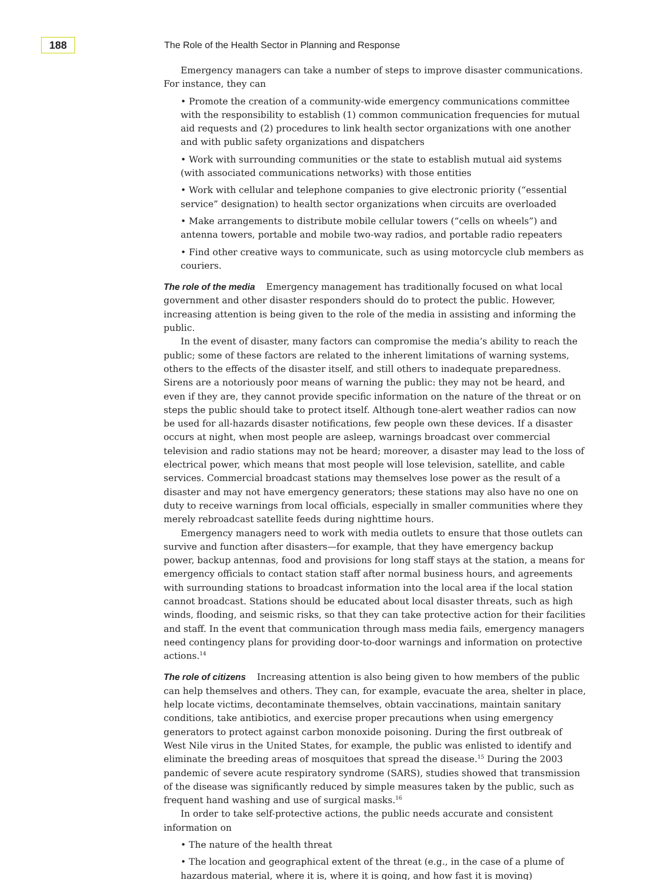188
The Role of the Health Sector in Planning and Response
Emergency managers can take a number of steps to improve disaster communications. For instance, they can
• Promote the creation of a community-wide emergency communications committee with the responsibility to establish (1) common communication frequencies for mutual aid requests and (2) procedures to link health sector organizations with one another and with public safety organizations and dispatchers
• Work with surrounding communities or the state to establish mutual aid systems (with associated communications networks) with those entities
• Work with cellular and telephone companies to give electronic priority (“essential service” designation) to health sector organizations when circuits are overloaded
• Make arrangements to distribute mobile cellular towers (“cells on wheels”) and antenna towers, portable and mobile two-way radios, and portable radio repeaters
• Find other creative ways to communicate, such as using motorcycle club members as couriers.
The role of the media Emergency management has traditionally focused on what local government and other disaster responders should do to protect the public. However, increasing attention is being given to the role of the media in assisting and informing the public.
In the event of disaster, many factors can compromise the media’s ability to reach the public; some of these factors are related to the inherent limitations of warning systems, others to the effects of the disaster itself, and still others to inadequate preparedness. Sirens are a notoriously poor means of warning the public: they may not be heard, and even if they are, they cannot provide specific information on the nature of the threat or on steps the public should take to protect itself. Although tone-alert weather radios can now be used for all-hazards disaster notifications, few people own these devices. If a disaster occurs at night, when most people are asleep, warnings broadcast over commercial television and radio stations may not be heard; moreover, a disaster may lead to the loss of electrical power, which means that most people will lose television, satellite, and cable services. Commercial broadcast stations may themselves lose power as the result of a disaster and may not have emergency generators; these stations may also have no one on duty to receive warnings from local officials, especially in smaller communities where they merely rebroadcast satellite feeds during nighttime hours.
Emergency managers need to work with media outlets to ensure that those outlets can survive and function after disasters—for example, that they have emergency backup power, backup antennas, food and provisions for long staff stays at the station, a means for emergency officials to contact station staff after normal business hours, and agreements with surrounding stations to broadcast information into the local area if the local station cannot broadcast. Stations should be educated about local disaster threats, such as high winds, flooding, and seismic risks, so that they can take protective action for their facilities and staff. In the event that communication through mass media fails, emergency managers need contingency plans for providing door-to-door warnings and information on protective actions.<sup>14</sup>
The role of citizens Increasing attention is also being given to how members of the public can help themselves and others. They can, for example, evacuate the area, shelter in place, help locate victims, decontaminate themselves, obtain vaccinations, maintain sanitary conditions, take antibiotics, and exercise proper precautions when using emergency generators to protect against carbon monoxide poisoning. During the first outbreak of West Nile virus in the United States, for example, the public was enlisted to identify and eliminate the breeding areas of mosquitoes that spread the disease.<sup>15</sup> During the 2003 pandemic of severe acute respiratory syndrome (SARS), studies showed that transmission of the disease was significantly reduced by simple measures taken by the public, such as frequent hand washing and use of surgical masks.<sup>16</sup>
In order to take self-protective actions, the public needs accurate and consistent information on
• The nature of the health threat
• The location and geographical extent of the threat (e.g., in the case of a plume of hazardous material, where it is, where it is going, and how fast it is moving)